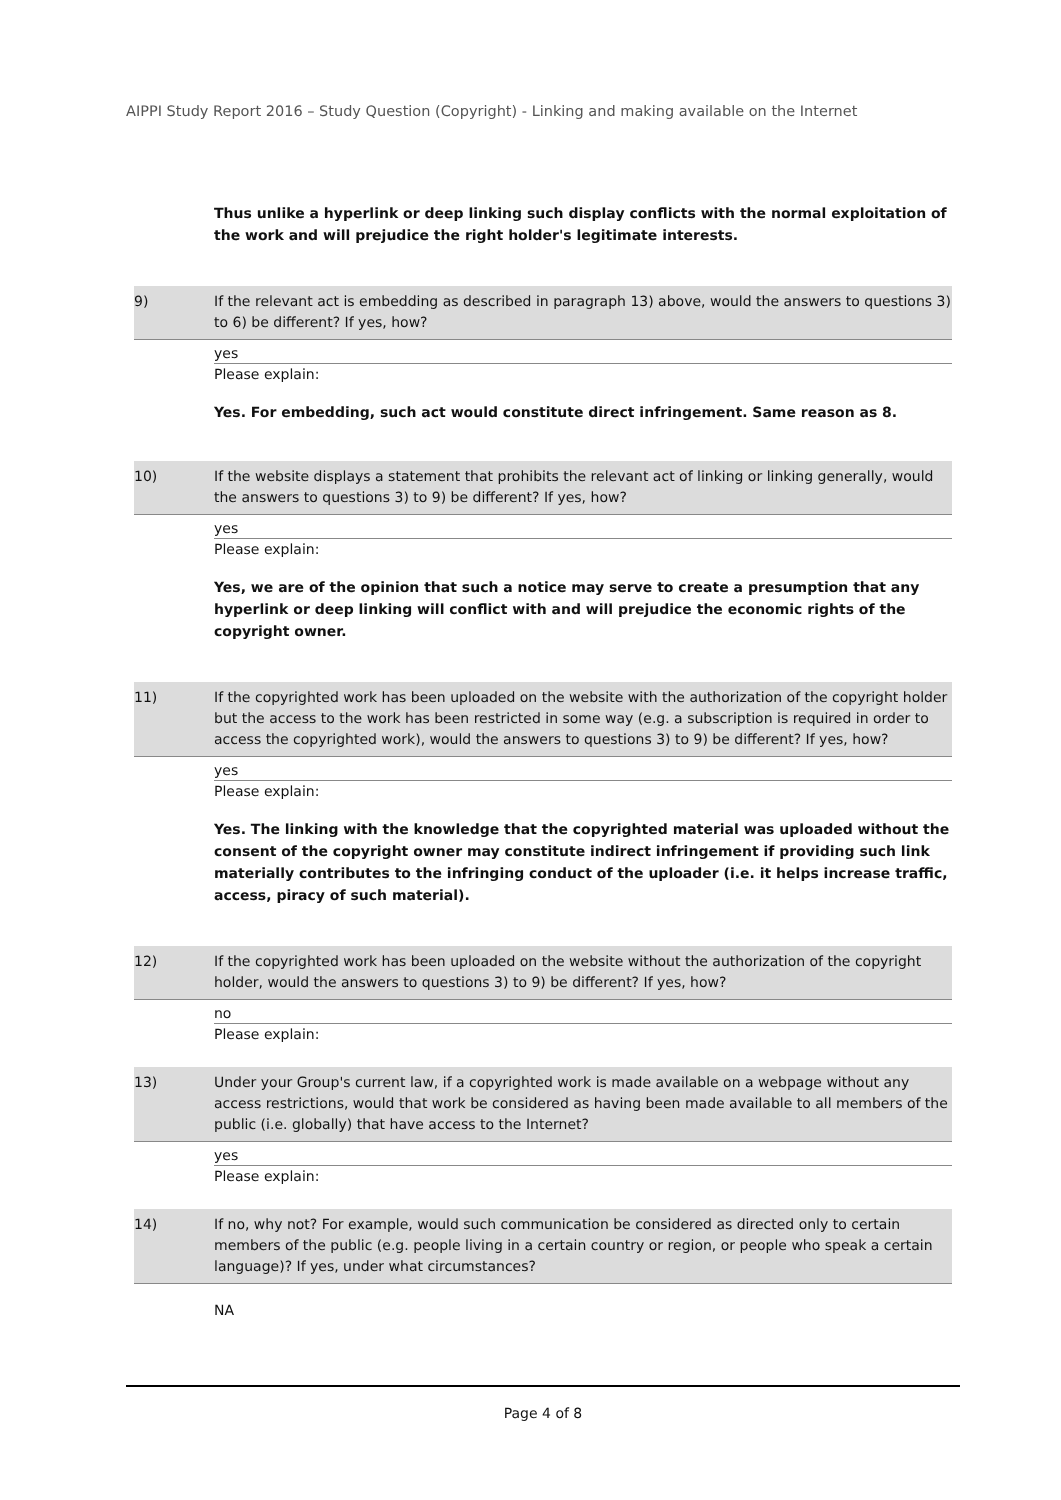AIPPI Study Report 2016 – Study Question (Copyright) - Linking and making available on the Internet
Thus unlike a hyperlink or deep linking such display conflicts with the normal exploitation of the work and will prejudice the right holder's legitimate interests.
9) If the relevant act is embedding as described in paragraph 13) above, would the answers to questions 3) to 6) be different? If yes, how?
yes
Please explain:
Yes. For embedding, such act would constitute direct infringement. Same reason as 8.
10) If the website displays a statement that prohibits the relevant act of linking or linking generally, would the answers to questions 3) to 9) be different? If yes, how?
yes
Please explain:
Yes, we are of the opinion that such a notice may serve to create a presumption that any hyperlink or deep linking will conflict with and will prejudice the economic rights of the copyright owner.
11) If the copyrighted work has been uploaded on the website with the authorization of the copyright holder but the access to the work has been restricted in some way (e.g. a subscription is required in order to access the copyrighted work), would the answers to questions 3) to 9) be different? If yes, how?
yes
Please explain:
Yes. The linking with the knowledge that the copyrighted material was uploaded without the consent of the copyright owner may constitute indirect infringement if providing such link materially contributes to the infringing conduct of the uploader (i.e. it helps increase traffic, access, piracy of such material).
12) If the copyrighted work has been uploaded on the website without the authorization of the copyright holder, would the answers to questions 3) to 9) be different? If yes, how?
no
Please explain:
13) Under your Group's current law, if a copyrighted work is made available on a webpage without any access restrictions, would that work be considered as having been made available to all members of the public (i.e. globally) that have access to the Internet?
yes
Please explain:
14) If no, why not? For example, would such communication be considered as directed only to certain members of the public (e.g. people living in a certain country or region, or people who speak a certain language)? If yes, under what circumstances?
NA
Page 4 of 8